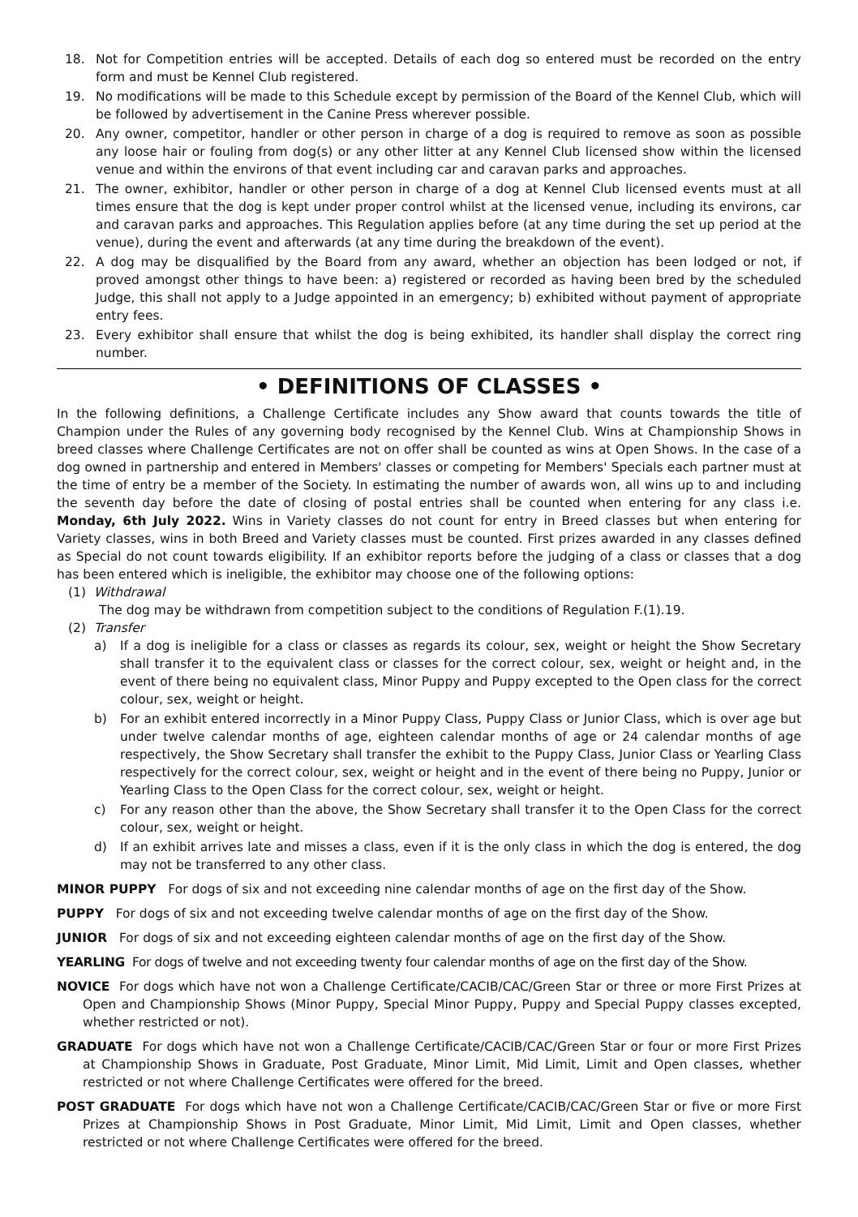18. Not for Competition entries will be accepted. Details of each dog so entered must be recorded on the entry form and must be Kennel Club registered.
19. No modifications will be made to this Schedule except by permission of the Board of the Kennel Club, which will be followed by advertisement in the Canine Press wherever possible.
20. Any owner, competitor, handler or other person in charge of a dog is required to remove as soon as possible any loose hair or fouling from dog(s) or any other litter at any Kennel Club licensed show within the licensed venue and within the environs of that event including car and caravan parks and approaches.
21. The owner, exhibitor, handler or other person in charge of a dog at Kennel Club licensed events must at all times ensure that the dog is kept under proper control whilst at the licensed venue, including its environs, car and caravan parks and approaches. This Regulation applies before (at any time during the set up period at the venue), during the event and afterwards (at any time during the breakdown of the event).
22. A dog may be disqualified by the Board from any award, whether an objection has been lodged or not, if proved amongst other things to have been: a) registered or recorded as having been bred by the scheduled Judge, this shall not apply to a Judge appointed in an emergency; b) exhibited without payment of appropriate entry fees.
23. Every exhibitor shall ensure that whilst the dog is being exhibited, its handler shall display the correct ring number.
• DEFINITIONS OF CLASSES •
In the following definitions, a Challenge Certificate includes any Show award that counts towards the title of Champion under the Rules of any governing body recognised by the Kennel Club. Wins at Championship Shows in breed classes where Challenge Certificates are not on offer shall be counted as wins at Open Shows. In the case of a dog owned in partnership and entered in Members' classes or competing for Members' Specials each partner must at the time of entry be a member of the Society. In estimating the number of awards won, all wins up to and including the seventh day before the date of closing of postal entries shall be counted when entering for any class i.e. Monday, 6th July 2022. Wins in Variety classes do not count for entry in Breed classes but when entering for Variety classes, wins in both Breed and Variety classes must be counted. First prizes awarded in any classes defined as Special do not count towards eligibility. If an exhibitor reports before the judging of a class or classes that a dog has been entered which is ineligible, the exhibitor may choose one of the following options:
(1) Withdrawal
The dog may be withdrawn from competition subject to the conditions of Regulation F.(1).19.
(2) Transfer
a) If a dog is ineligible for a class or classes as regards its colour, sex, weight or height the Show Secretary shall transfer it to the equivalent class or classes for the correct colour, sex, weight or height and, in the event of there being no equivalent class, Minor Puppy and Puppy excepted to the Open class for the correct colour, sex, weight or height.
b) For an exhibit entered incorrectly in a Minor Puppy Class, Puppy Class or Junior Class, which is over age but under twelve calendar months of age, eighteen calendar months of age or 24 calendar months of age respectively, the Show Secretary shall transfer the exhibit to the Puppy Class, Junior Class or Yearling Class respectively for the correct colour, sex, weight or height and in the event of there being no Puppy, Junior or Yearling Class to the Open Class for the correct colour, sex, weight or height.
c) For any reason other than the above, the Show Secretary shall transfer it to the Open Class for the correct colour, sex, weight or height.
d) If an exhibit arrives late and misses a class, even if it is the only class in which the dog is entered, the dog may not be transferred to any other class.
MINOR PUPPY For dogs of six and not exceeding nine calendar months of age on the first day of the Show.
PUPPY For dogs of six and not exceeding twelve calendar months of age on the first day of the Show.
JUNIOR For dogs of six and not exceeding eighteen calendar months of age on the first day of the Show.
YEARLING For dogs of twelve and not exceeding twenty four calendar months of age on the first day of the Show.
NOVICE For dogs which have not won a Challenge Certificate/CACIB/CAC/Green Star or three or more First Prizes at Open and Championship Shows (Minor Puppy, Special Minor Puppy, Puppy and Special Puppy classes excepted, whether restricted or not).
GRADUATE For dogs which have not won a Challenge Certificate/CACIB/CAC/Green Star or four or more First Prizes at Championship Shows in Graduate, Post Graduate, Minor Limit, Mid Limit, Limit and Open classes, whether restricted or not where Challenge Certificates were offered for the breed.
POST GRADUATE For dogs which have not won a Challenge Certificate/CACIB/CAC/Green Star or five or more First Prizes at Championship Shows in Post Graduate, Minor Limit, Mid Limit, Limit and Open classes, whether restricted or not where Challenge Certificates were offered for the breed.